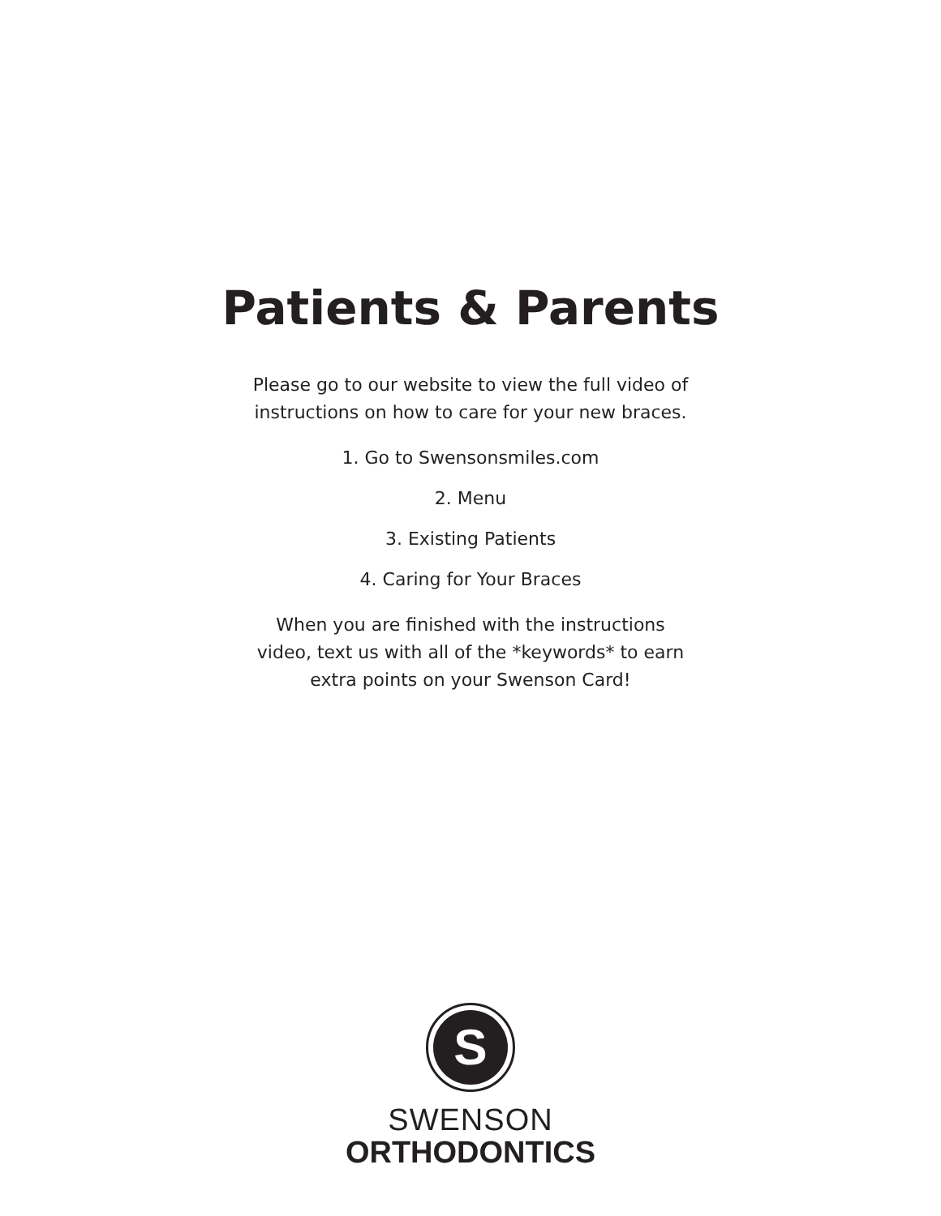Patients & Parents
Please go to our website to view the full video of
instructions on how to care for your new braces.
1. Go to Swensonsmiles.com
2. Menu
3. Existing Patients
4. Caring for Your Braces
When you are finished with the instructions
video, text us with all of the *keywords* to earn
extra points on your Swenson Card!
S
SWENSON
ORTHODONTICS